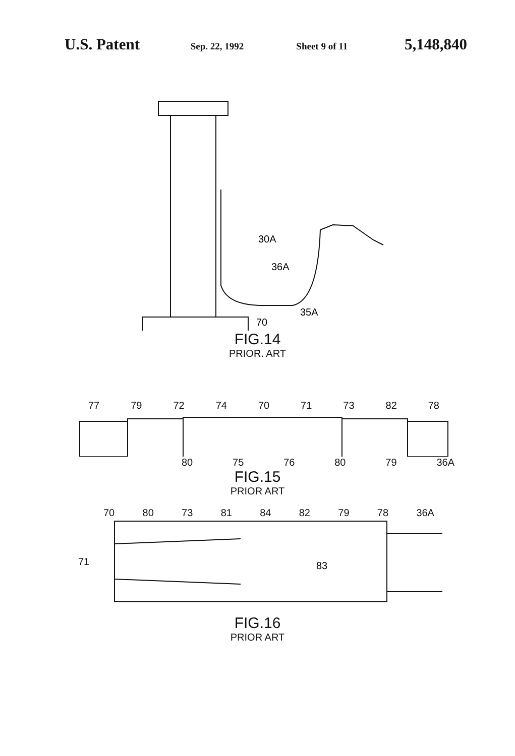U.S. Patent Sep. 22, 1992 Sheet 9 of 11 5,148,840
30A
36A
35A
70
FIG.14
PRIOR. ART
77 79 72 74 70 71 73 82 78
80 75 76 80 79 36A
FIG.15
PRIOR ART
70 80 73 81 84 82 79 78 36A
71
83
FIG.16
PRIOR ART